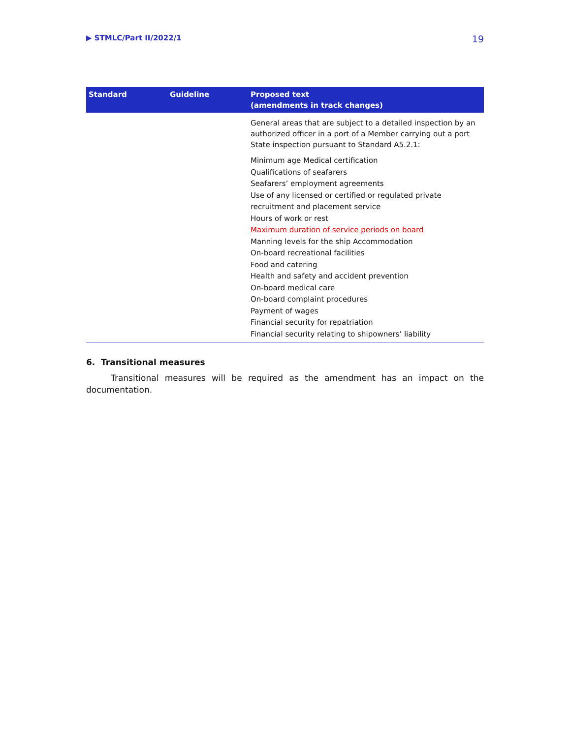▶ STMLC/Part II/2022/1 19
| Standard | Guideline | Proposed text (amendments in track changes) |
| --- | --- | --- |
| | | General areas that are subject to a detailed inspection by an authorized officer in a port of a Member carrying out a port State inspection pursuant to Standard A5.2.1: Minimum age Medical certification Qualifications of seafarers Seafarers’ employment agreements Use of any licensed or certified or regulated private recruitment and placement service Hours of work or rest Maximum duration of service periods on board Manning levels for the ship Accommodation On-board recreational facilities Food and catering Health and safety and accident prevention On-board medical care On-board complaint procedures Payment of wages Financial security for repatriation Financial security relating to shipowners’ liability |
6. Transitional measures
Transitional measures will be required as the amendment has an impact on the documentation.